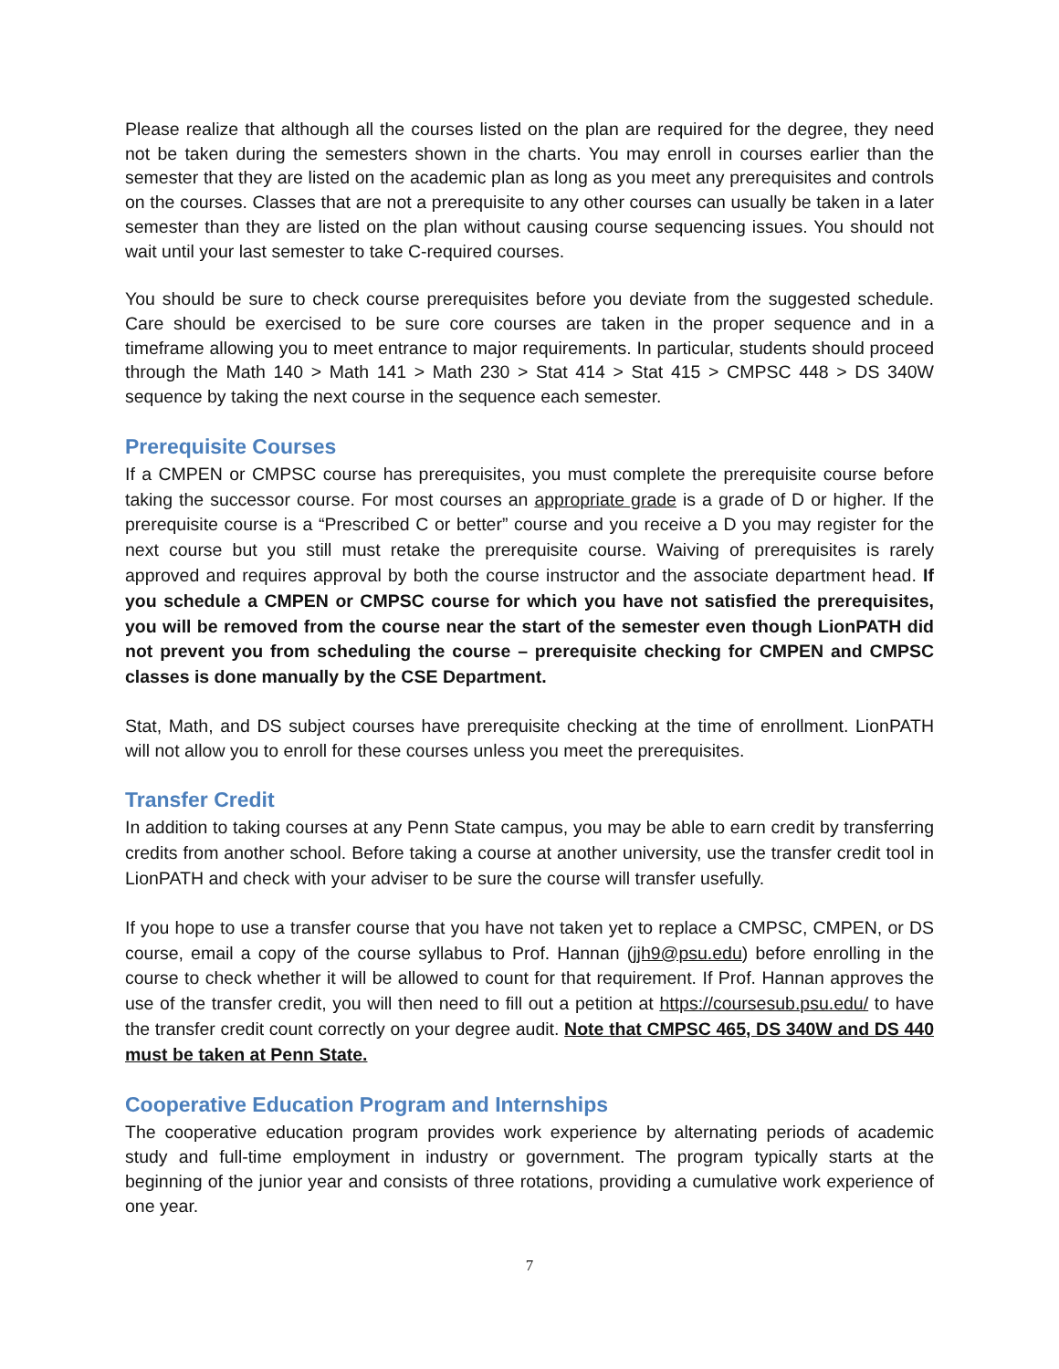Please realize that although all the courses listed on the plan are required for the degree, they need not be taken during the semesters shown in the charts. You may enroll in courses earlier than the semester that they are listed on the academic plan as long as you meet any prerequisites and controls on the courses. Classes that are not a prerequisite to any other courses can usually be taken in a later semester than they are listed on the plan without causing course sequencing issues. You should not wait until your last semester to take C-required courses.
You should be sure to check course prerequisites before you deviate from the suggested schedule. Care should be exercised to be sure core courses are taken in the proper sequence and in a timeframe allowing you to meet entrance to major requirements. In particular, students should proceed through the Math 140 > Math 141 > Math 230 > Stat 414 > Stat 415 > CMPSC 448 > DS 340W sequence by taking the next course in the sequence each semester.
Prerequisite Courses
If a CMPEN or CMPSC course has prerequisites, you must complete the prerequisite course before taking the successor course. For most courses an appropriate grade is a grade of D or higher. If the prerequisite course is a “Prescribed C or better” course and you receive a D you may register for the next course but you still must retake the prerequisite course. Waiving of prerequisites is rarely approved and requires approval by both the course instructor and the associate department head. If you schedule a CMPEN or CMPSC course for which you have not satisfied the prerequisites, you will be removed from the course near the start of the semester even though LionPATH did not prevent you from scheduling the course – prerequisite checking for CMPEN and CMPSC classes is done manually by the CSE Department.
Stat, Math, and DS subject courses have prerequisite checking at the time of enrollment. LionPATH will not allow you to enroll for these courses unless you meet the prerequisites.
Transfer Credit
In addition to taking courses at any Penn State campus, you may be able to earn credit by transferring credits from another school. Before taking a course at another university, use the transfer credit tool in LionPATH and check with your adviser to be sure the course will transfer usefully.
If you hope to use a transfer course that you have not taken yet to replace a CMPSC, CMPEN, or DS course, email a copy of the course syllabus to Prof. Hannan (jjh9@psu.edu) before enrolling in the course to check whether it will be allowed to count for that requirement. If Prof. Hannan approves the use of the transfer credit, you will then need to fill out a petition at https://coursesub.psu.edu/ to have the transfer credit count correctly on your degree audit. Note that CMPSC 465, DS 340W and DS 440 must be taken at Penn State.
Cooperative Education Program and Internships
The cooperative education program provides work experience by alternating periods of academic study and full-time employment in industry or government. The program typically starts at the beginning of the junior year and consists of three rotations, providing a cumulative work experience of one year.
7